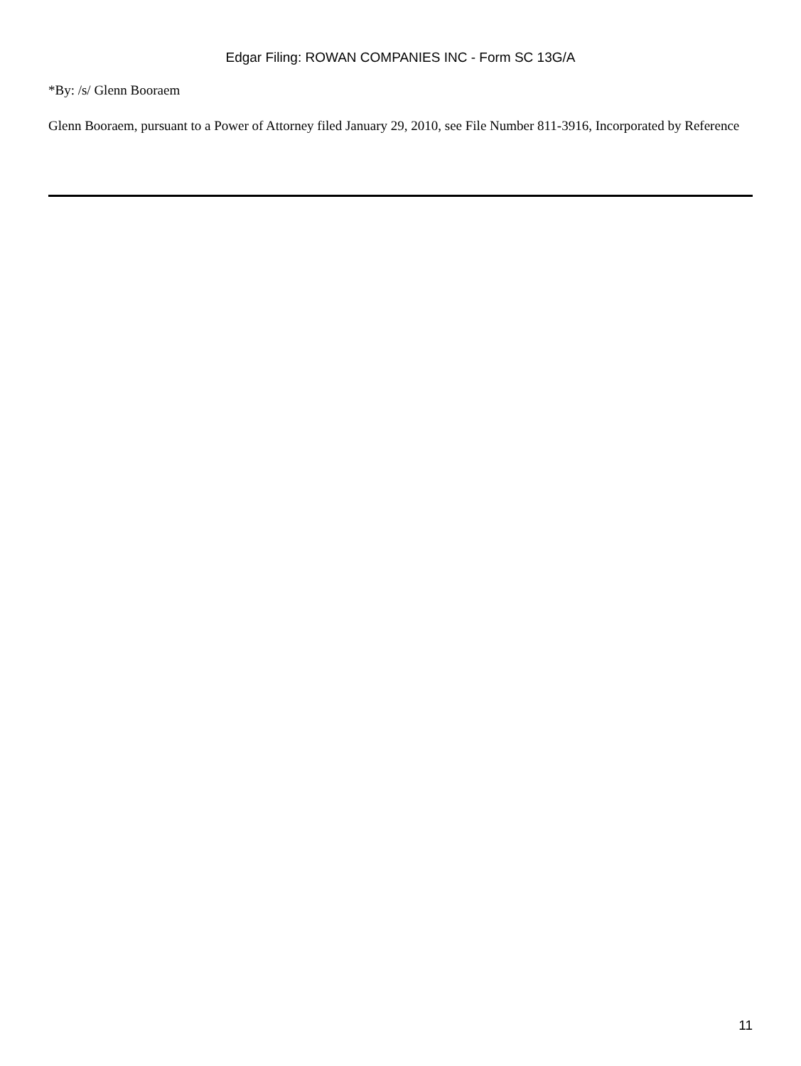Edgar Filing: ROWAN COMPANIES INC - Form SC 13G/A
*By: /s/ Glenn Booraem
Glenn Booraem, pursuant to a Power of Attorney filed January 29, 2010, see File Number 811-3916, Incorporated by Reference
11